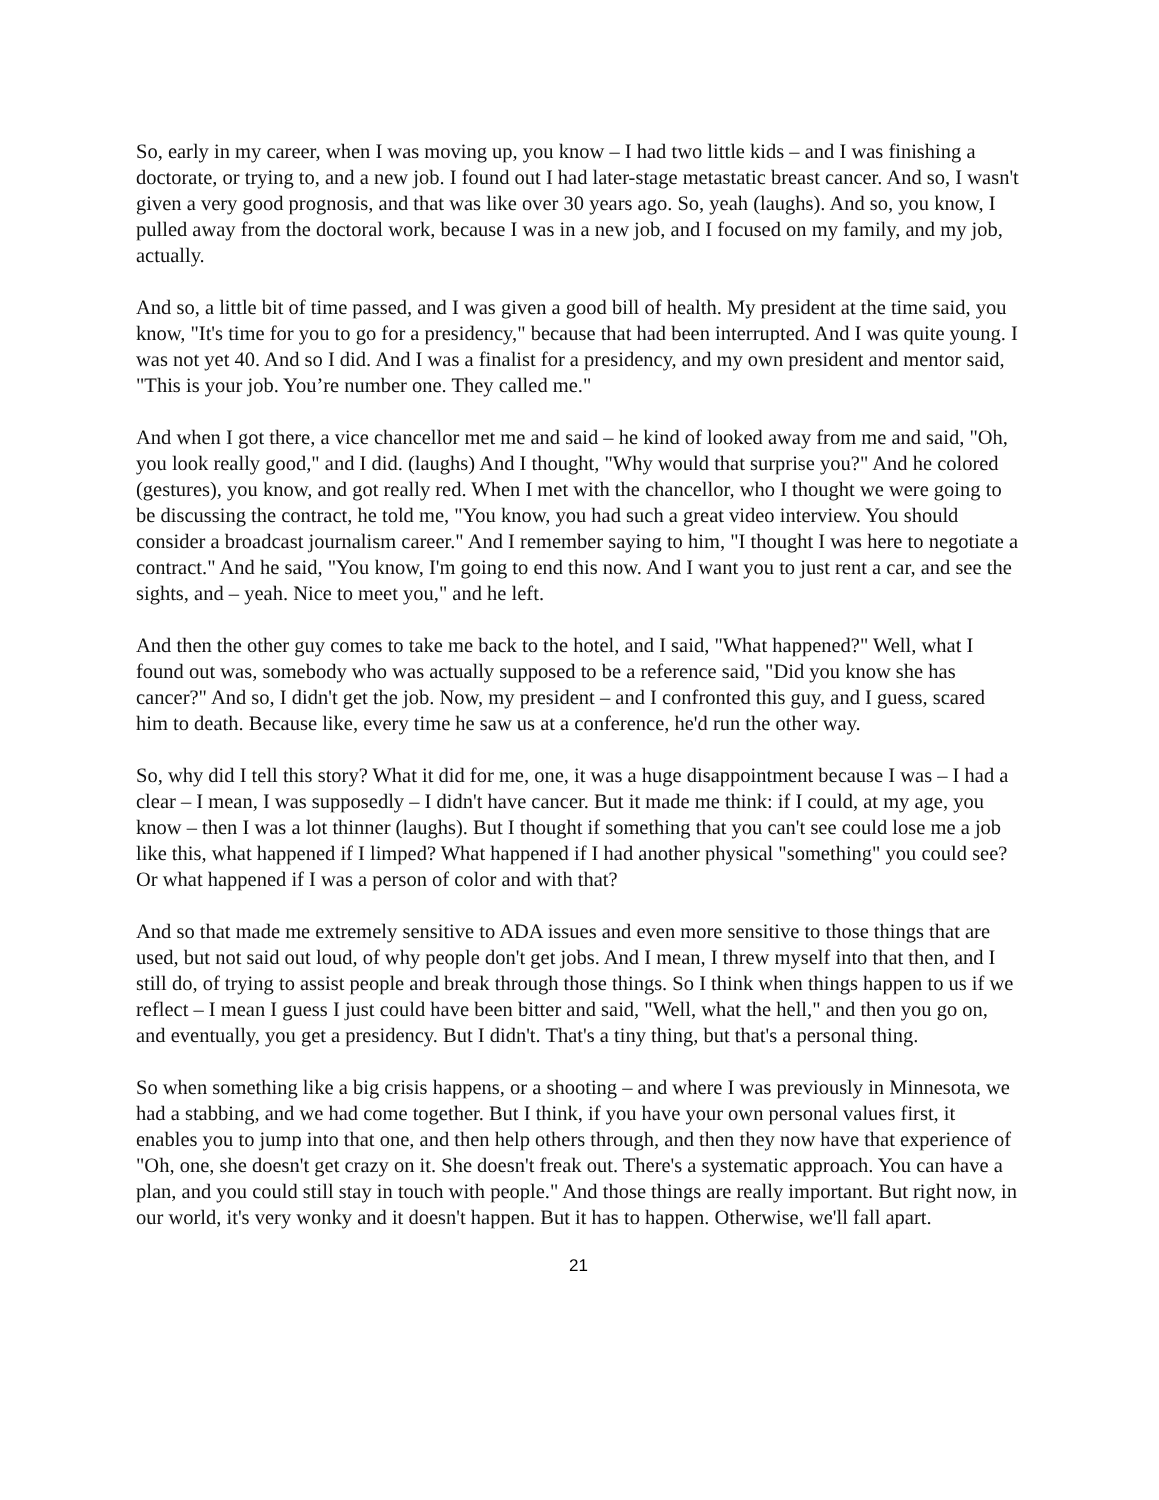So, early in my career, when I was moving up, you know – I had two little kids – and I was finishing a doctorate, or trying to, and a new job. I found out I had later-stage metastatic breast cancer. And so, I wasn't given a very good prognosis, and that was like over 30 years ago. So, yeah (laughs). And so, you know, I pulled away from the doctoral work, because I was in a new job, and I focused on my family, and my job, actually.
And so, a little bit of time passed, and I was given a good bill of health. My president at the time said, you know, "It's time for you to go for a presidency," because that had been interrupted. And I was quite young. I was not yet 40. And so I did. And I was a finalist for a presidency, and my own president and mentor said, "This is your job. You’re number one. They called me."
And when I got there, a vice chancellor met me and said – he kind of looked away from me and said, "Oh, you look really good," and I did. (laughs) And I thought, "Why would that surprise you?" And he colored (gestures), you know, and got really red. When I met with the chancellor, who I thought we were going to be discussing the contract, he told me, "You know, you had such a great video interview. You should consider a broadcast journalism career." And I remember saying to him, "I thought I was here to negotiate a contract." And he said, "You know, I'm going to end this now. And I want you to just rent a car, and see the sights, and – yeah. Nice to meet you," and he left.
And then the other guy comes to take me back to the hotel, and I said, "What happened?" Well, what I found out was, somebody who was actually supposed to be a reference said, "Did you know she has cancer?" And so, I didn't get the job. Now, my president – and I confronted this guy, and I guess, scared him to death. Because like, every time he saw us at a conference, he'd run the other way.
So, why did I tell this story? What it did for me, one, it was a huge disappointment because I was – I had a clear – I mean, I was supposedly – I didn't have cancer. But it made me think: if I could, at my age, you know – then I was a lot thinner (laughs). But I thought if something that you can't see could lose me a job like this, what happened if I limped? What happened if I had another physical "something" you could see? Or what happened if I was a person of color and with that?
And so that made me extremely sensitive to ADA issues and even more sensitive to those things that are used, but not said out loud, of why people don't get jobs. And I mean, I threw myself into that then, and I still do, of trying to assist people and break through those things. So I think when things happen to us if we reflect – I mean I guess I just could have been bitter and said, "Well, what the hell," and then you go on, and eventually, you get a presidency. But I didn't. That's a tiny thing, but that's a personal thing.
So when something like a big crisis happens, or a shooting – and where I was previously in Minnesota, we had a stabbing, and we had come together. But I think, if you have your own personal values first, it enables you to jump into that one, and then help others through, and then they now have that experience of "Oh, one, she doesn't get crazy on it. She doesn't freak out. There's a systematic approach. You can have a plan, and you could still stay in touch with people." And those things are really important. But right now, in our world, it's very wonky and it doesn't happen. But it has to happen. Otherwise, we'll fall apart.
21